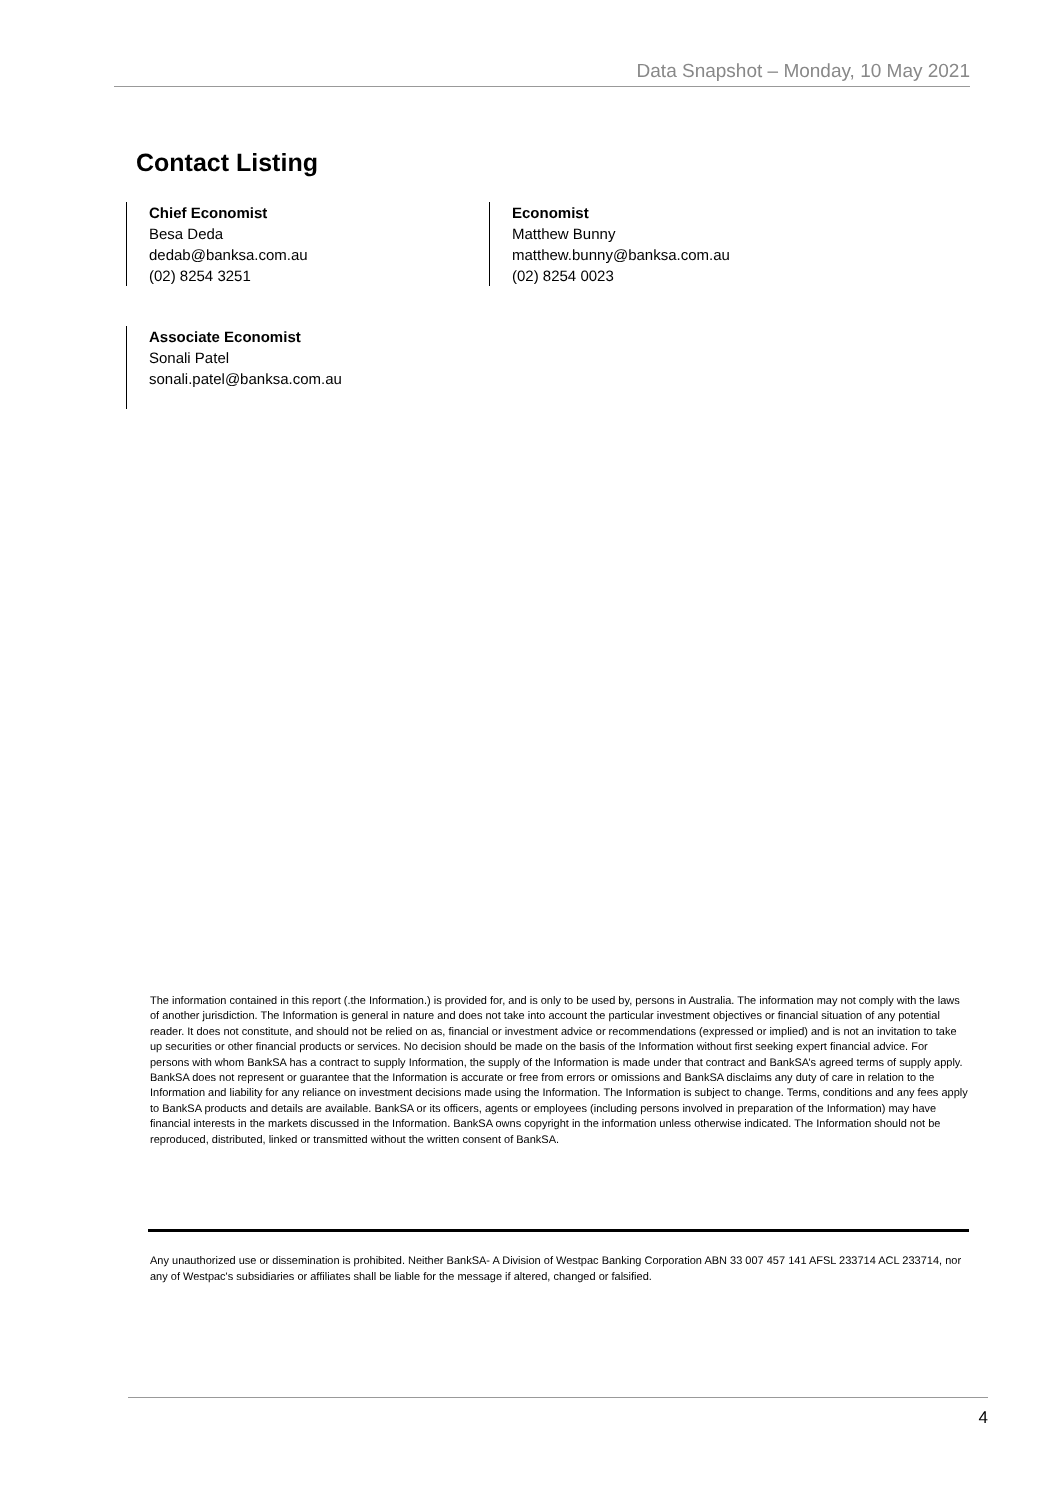Data Snapshot – Monday, 10 May 2021
Contact Listing
Chief Economist
Besa Deda
dedab@banksa.com.au
(02) 8254 3251
Economist
Matthew Bunny
matthew.bunny@banksa.com.au
(02) 8254 0023
Associate Economist
Sonali Patel
sonali.patel@banksa.com.au
The information contained in this report (.the Information.) is provided for, and is only to be used by, persons in Australia. The information may not comply with the laws of another jurisdiction. The Information is general in nature and does not take into account the particular investment objectives or financial situation of any potential reader. It does not constitute, and should not be relied on as, financial or investment advice or recommendations (expressed or implied) and is not an invitation to take up securities or other financial products or services. No decision should be made on the basis of the Information without first seeking expert financial advice. For persons with whom BankSA has a contract to supply Information, the supply of the Information is made under that contract and BankSA’s agreed terms of supply apply. BankSA does not represent or guarantee that the Information is accurate or free from errors or omissions and BankSA disclaims any duty of care in relation to the Information and liability for any reliance on investment decisions made using the Information. The Information is subject to change. Terms, conditions and any fees apply to BankSA products and details are available. BankSA or its officers, agents or employees (including persons involved in preparation of the Information) may have financial interests in the markets discussed in the Information. BankSA owns copyright in the information unless otherwise indicated. The Information should not be reproduced, distributed, linked or transmitted without the written consent of BankSA.
Any unauthorized use or dissemination is prohibited. Neither BankSA- A Division of Westpac Banking Corporation ABN 33 007 457 141 AFSL 233714 ACL 233714, nor any of Westpac's subsidiaries or affiliates shall be liable for the message if altered, changed or falsified.
4